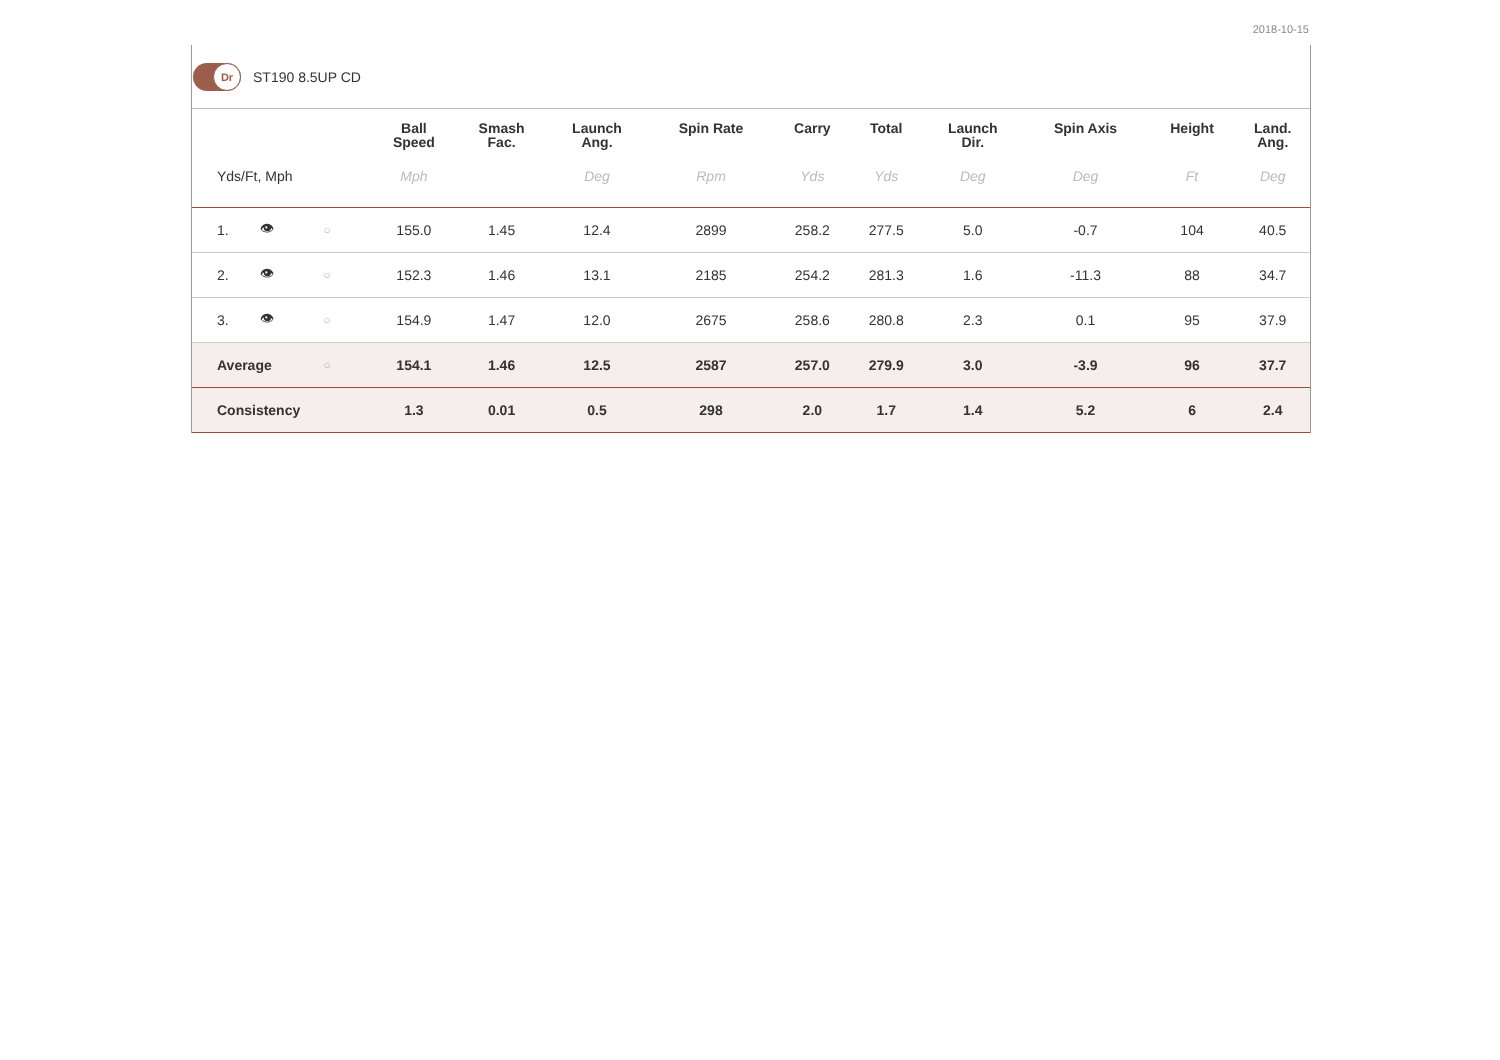2018-10-15
Dr
ST190 8.5UP CD
| | | | Ball Speed | Smash Fac. | Launch Ang. | Spin Rate | Carry | Total | Launch Dir. | Spin Axis | Height | Land. Ang. |
| --- | --- | --- | --- | --- | --- | --- | --- | --- | --- | --- | --- | --- |
| Yds/Ft, Mph | | | Mph | | Deg | Rpm | Yds | Yds | Deg | Deg | Ft | Deg |
| 1. | 👁 | ○ | 155.0 | 1.45 | 12.4 | 2899 | 258.2 | 277.5 | 5.0 | -0.7 | 104 | 40.5 |
| 2. | 👁 | ○ | 152.3 | 1.46 | 13.1 | 2185 | 254.2 | 281.3 | 1.6 | -11.3 | 88 | 34.7 |
| 3. | 👁 | ○ | 154.9 | 1.47 | 12.0 | 2675 | 258.6 | 280.8 | 2.3 | 0.1 | 95 | 37.9 |
| Average | | ○ | 154.1 | 1.46 | 12.5 | 2587 | 257.0 | 279.9 | 3.0 | -3.9 | 96 | 37.7 |
| Consistency | | | 1.3 | 0.01 | 0.5 | 298 | 2.0 | 1.7 | 1.4 | 5.2 | 6 | 2.4 |